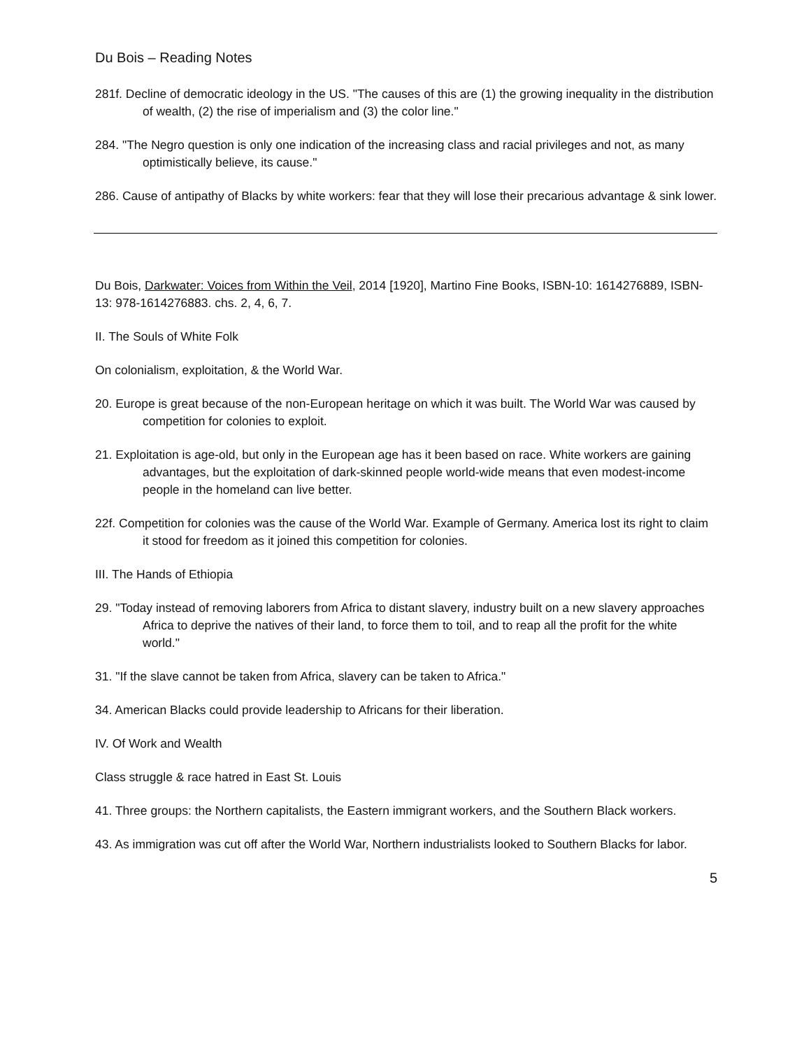Du Bois – Reading Notes
281f. Decline of democratic ideology in the US. "The causes of this are (1) the growing inequality in the distribution of wealth, (2) the rise of imperialism and (3) the color line."
284. "The Negro question is only one indication of the increasing class and racial privileges and not, as many optimistically believe, its cause."
286. Cause of antipathy of Blacks by white workers: fear that they will lose their precarious advantage & sink lower.
Du Bois, Darkwater: Voices from Within the Veil, 2014 [1920], Martino Fine Books, ISBN-10: 1614276889, ISBN-13: 978-1614276883. chs. 2, 4, 6, 7.
II. The Souls of White Folk
On colonialism, exploitation, & the World War.
20. Europe is great because of the non-European heritage on which it was built. The World War was caused by competition for colonies to exploit.
21. Exploitation is age-old, but only in the European age has it been based on race. White workers are gaining advantages, but the exploitation of dark-skinned people world-wide means that even modest-income people in the homeland can live better.
22f. Competition for colonies was the cause of the World War. Example of Germany. America lost its right to claim it stood for freedom as it joined this competition for colonies.
III. The Hands of Ethiopia
29. "Today instead of removing laborers from Africa to distant slavery, industry built on a new slavery approaches Africa to deprive the natives of their land, to force them to toil, and to reap all the profit for the white world."
31. "If the slave cannot be taken from Africa, slavery can be taken to Africa."
34. American Blacks could provide leadership to Africans for their liberation.
IV. Of Work and Wealth
Class struggle & race hatred in East St. Louis
41. Three groups: the Northern capitalists, the Eastern immigrant workers, and the Southern Black workers.
43. As immigration was cut off after the World War, Northern industrialists looked to Southern Blacks for labor.
5